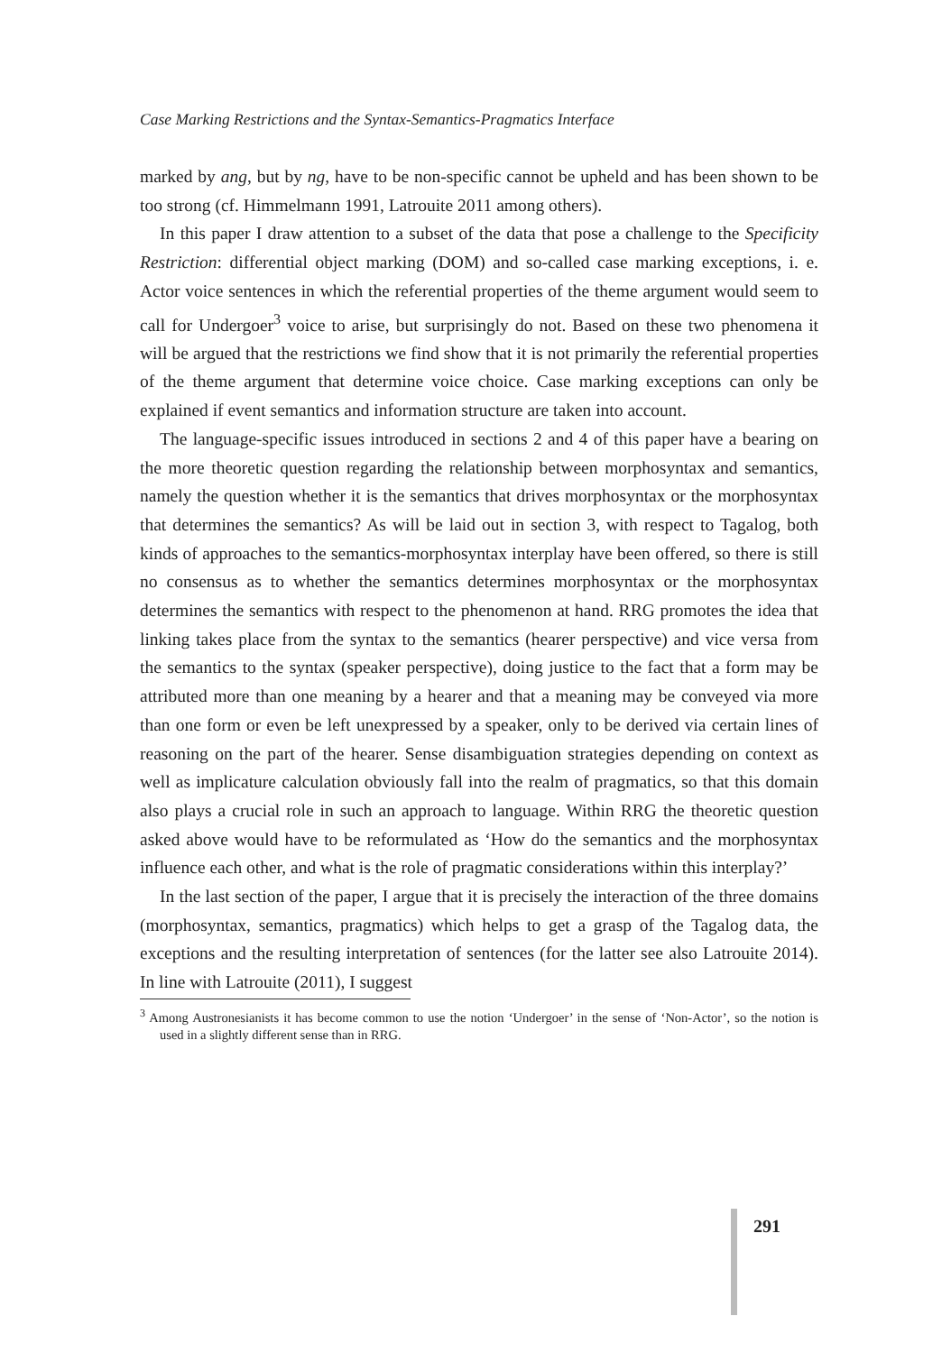Case Marking Restrictions and the Syntax-Semantics-Pragmatics Interface
marked by ang, but by ng, have to be non-specific cannot be upheld and has been shown to be too strong (cf. Himmelmann 1991, Latrouite 2011 among others).
In this paper I draw attention to a subset of the data that pose a challenge to the Specificity Restriction: differential object marking (DOM) and so-called case marking exceptions, i. e. Actor voice sentences in which the referential properties of the theme argument would seem to call for Undergoer<sup>3</sup> voice to arise, but surprisingly do not. Based on these two phenomena it will be argued that the restrictions we find show that it is not primarily the referential properties of the theme argument that determine voice choice. Case marking exceptions can only be explained if event semantics and information structure are taken into account.
The language-specific issues introduced in sections 2 and 4 of this paper have a bearing on the more theoretic question regarding the relationship between morphosyntax and semantics, namely the question whether it is the semantics that drives morphosyntax or the morphosyntax that determines the semantics? As will be laid out in section 3, with respect to Tagalog, both kinds of approaches to the semantics-morphosyntax interplay have been offered, so there is still no consensus as to whether the semantics determines morphosyntax or the morphosyntax determines the semantics with respect to the phenomenon at hand. RRG promotes the idea that linking takes place from the syntax to the semantics (hearer perspective) and vice versa from the semantics to the syntax (speaker perspective), doing justice to the fact that a form may be attributed more than one meaning by a hearer and that a meaning may be conveyed via more than one form or even be left unexpressed by a speaker, only to be derived via certain lines of reasoning on the part of the hearer. Sense disambiguation strategies depending on context as well as implicature calculation obviously fall into the realm of pragmatics, so that this domain also plays a crucial role in such an approach to language. Within RRG the theoretic question asked above would have to be reformulated as ‘How do the semantics and the morphosyntax influence each other, and what is the role of pragmatic considerations within this interplay?’
In the last section of the paper, I argue that it is precisely the interaction of the three domains (morphosyntax, semantics, pragmatics) which helps to get a grasp of the Tagalog data, the exceptions and the resulting interpretation of sentences (for the latter see also Latrouite 2014). In line with Latrouite (2011), I suggest
<sup>3</sup> Among Austronesianists it has become common to use the notion ‘Undergoer’ in the sense of ‘Non-Actor’, so the notion is used in a slightly different sense than in RRG.
291